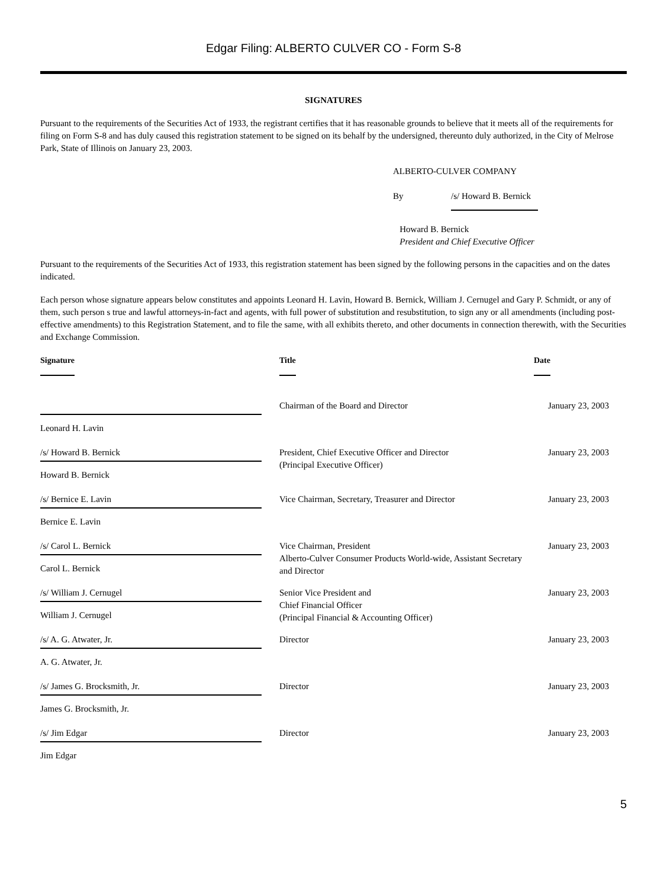Edgar Filing: ALBERTO CULVER CO - Form S-8
SIGNATURES
Pursuant to the requirements of the Securities Act of 1933, the registrant certifies that it has reasonable grounds to believe that it meets all of the requirements for filing on Form S-8 and has duly caused this registration statement to be signed on its behalf by the undersigned, thereunto duly authorized, in the City of Melrose Park, State of Illinois on January 23, 2003.
ALBERTO-CULVER COMPANY
By /s/ Howard B. Bernick
Howard B. Bernick
President and Chief Executive Officer
Pursuant to the requirements of the Securities Act of 1933, this registration statement has been signed by the following persons in the capacities and on the dates indicated.
Each person whose signature appears below constitutes and appoints Leonard H. Lavin, Howard B. Bernick, William J. Cernugel and Gary P. Schmidt, or any of them, such person s true and lawful attorneys-in-fact and agents, with full power of substitution and resubstitution, to sign any or all amendments (including post-effective amendments) to this Registration Statement, and to file the same, with all exhibits thereto, and other documents in connection therewith, with the Securities and Exchange Commission.
| Signature | Title | Date |
| --- | --- | --- |
| Leonard H. Lavin | Chairman of the Board and Director | January 23, 2003 |
| /s/ Howard B. Bernick Howard B. Bernick | President, Chief Executive Officer and Director (Principal Executive Officer) | January 23, 2003 |
| /s/ Bernice E. Lavin Bernice E. Lavin | Vice Chairman, Secretary, Treasurer and Director | January 23, 2003 |
| /s/ Carol L. Bernick Carol L. Bernick | Vice Chairman, President Alberto-Culver Consumer Products World-wide, Assistant Secretary and Director | January 23, 2003 |
| /s/ William J. Cernugel William J. Cernugel | Senior Vice President and Chief Financial Officer (Principal Financial & Accounting Officer) | January 23, 2003 |
| /s/ A. G. Atwater, Jr. A. G. Atwater, Jr. | Director | January 23, 2003 |
| /s/ James G. Brocksmith, Jr. James G. Brocksmith, Jr. | Director | January 23, 2003 |
| /s/ Jim Edgar Jim Edgar | Director | January 23, 2003 |
5